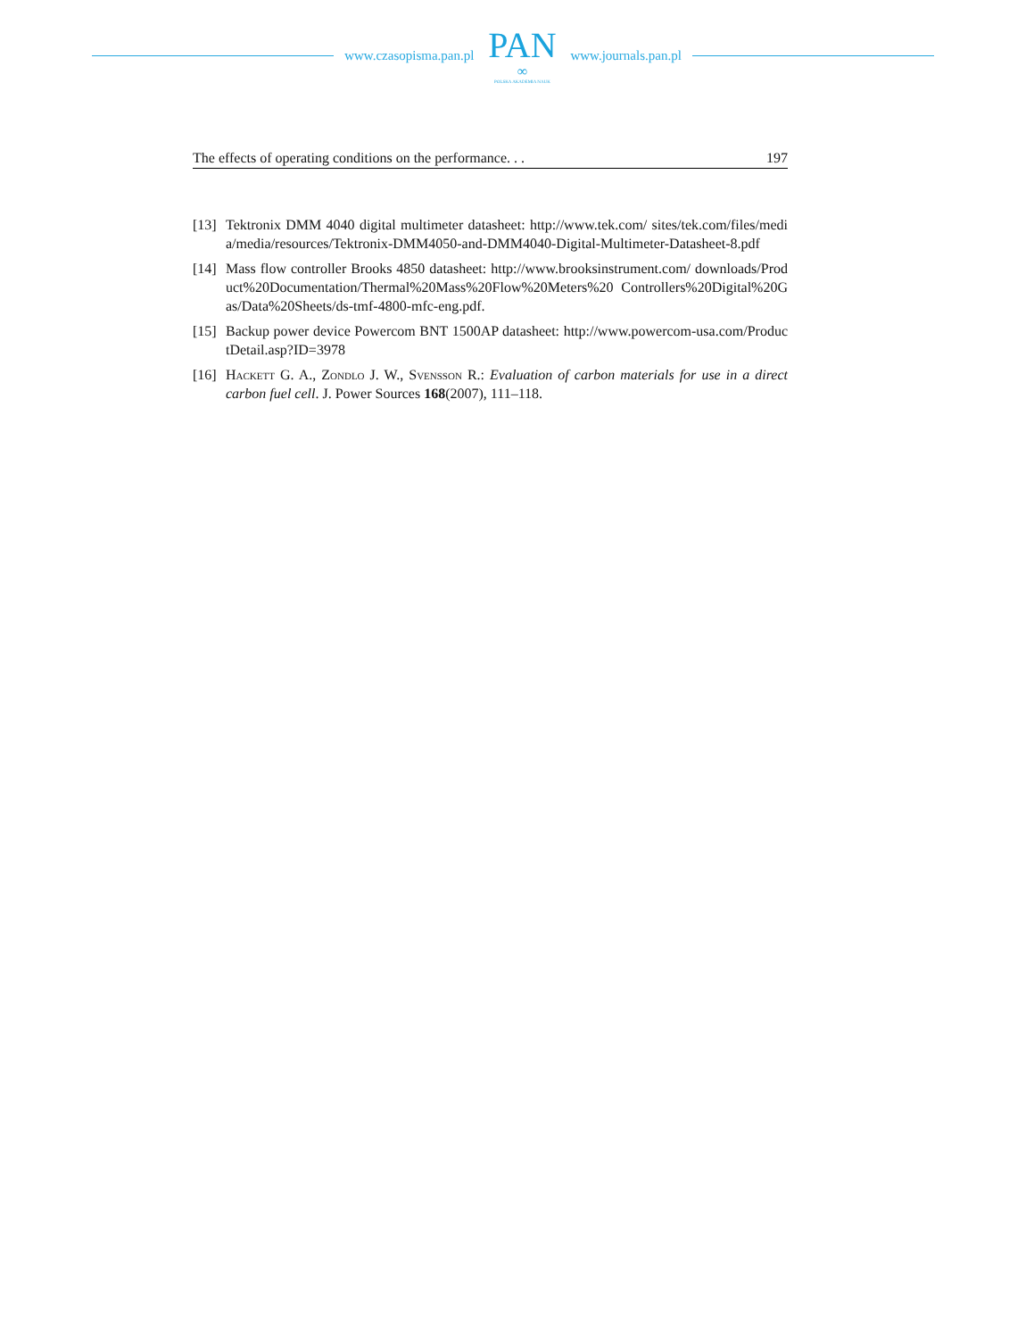www.czasopisma.pan.pl
PAN
∞
POLSKA AKADEMIA NAUK
www.journals.pan.pl
The effects of operating conditions on the performance. . . 197
[13] Tektronix DMM 4040 digital multimeter datasheet: http://www.tek.com/ sites/tek.com/files/media/media/resources/Tektronix-DMM4050-and-DMM4040-Digital-Multimeter-Datasheet-8.pdf
[14] Mass flow controller Brooks 4850 datasheet: http://www.brooksinstrument.com/ downloads/Product%20Documentation/Thermal%20Mass%20Flow%20Meters%20 Controllers%20Digital%20Gas/Data%20Sheets/ds-tmf-4800-mfc-eng.pdf.
[15] Backup power device Powercom BNT 1500AP datasheet: http://www.powercom-usa.com/ProductDetail.asp?ID=3978
[16] Hackett G. A., Zondlo J. W., Svensson R.: Evaluation of carbon materials for use in a direct carbon fuel cell. J. Power Sources 168(2007), 111–118.